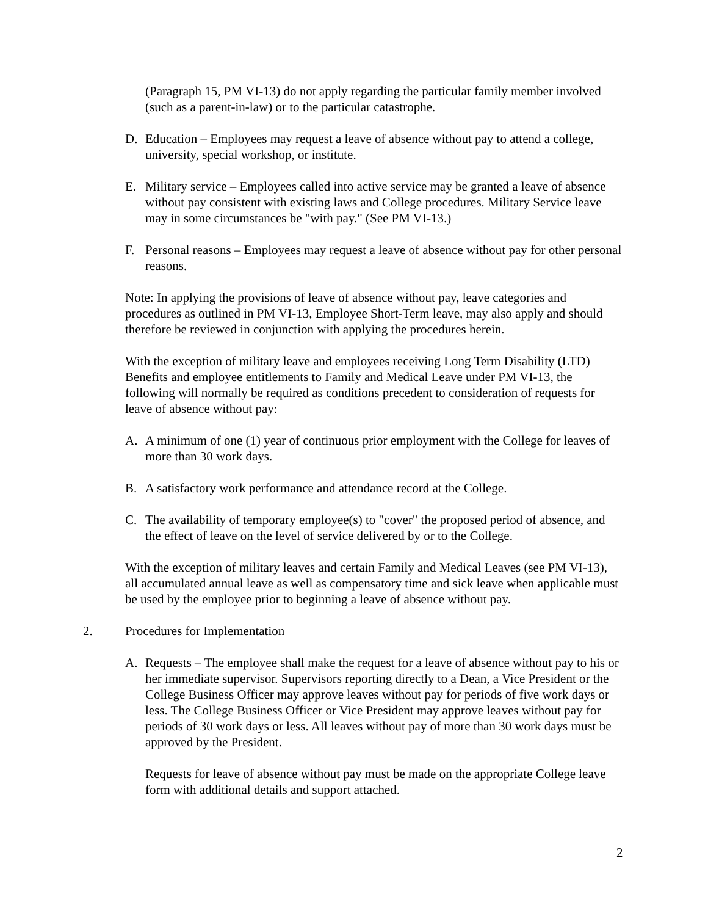(Paragraph 15, PM VI-13) do not apply regarding the particular family member involved (such as a parent-in-law) or to the particular catastrophe.
D. Education – Employees may request a leave of absence without pay to attend a college, university, special workshop, or institute.
E. Military service – Employees called into active service may be granted a leave of absence without pay consistent with existing laws and College procedures. Military Service leave may in some circumstances be "with pay." (See PM VI-13.)
F. Personal reasons – Employees may request a leave of absence without pay for other personal reasons.
Note: In applying the provisions of leave of absence without pay, leave categories and procedures as outlined in PM VI-13, Employee Short-Term leave, may also apply and should therefore be reviewed in conjunction with applying the procedures herein.
With the exception of military leave and employees receiving Long Term Disability (LTD) Benefits and employee entitlements to Family and Medical Leave under PM VI-13, the following will normally be required as conditions precedent to consideration of requests for leave of absence without pay:
A. A minimum of one (1) year of continuous prior employment with the College for leaves of more than 30 work days.
B. A satisfactory work performance and attendance record at the College.
C. The availability of temporary employee(s) to "cover" the proposed period of absence, and the effect of leave on the level of service delivered by or to the College.
With the exception of military leaves and certain Family and Medical Leaves (see PM VI-13), all accumulated annual leave as well as compensatory time and sick leave when applicable must be used by the employee prior to beginning a leave of absence without pay.
2. Procedures for Implementation
A. Requests – The employee shall make the request for a leave of absence without pay to his or her immediate supervisor. Supervisors reporting directly to a Dean, a Vice President or the College Business Officer may approve leaves without pay for periods of five work days or less. The College Business Officer or Vice President may approve leaves without pay for periods of 30 work days or less. All leaves without pay of more than 30 work days must be approved by the President.
Requests for leave of absence without pay must be made on the appropriate College leave form with additional details and support attached.
2